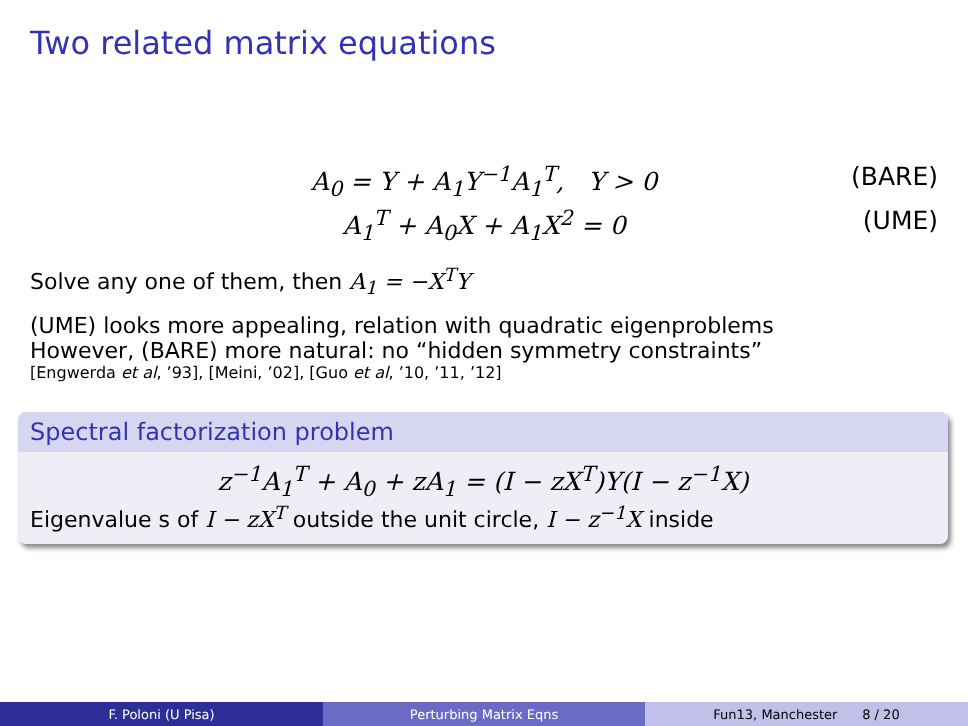Two related matrix equations
A<sub>0</sub> = Y + A<sub>1</sub>Y<sup>−1</sup>A<sub>1</sub><sup>T</sup>, Y > 0 (BARE)
A<sub>1</sub><sup>T</sup> + A<sub>0</sub>X + A<sub>1</sub>X<sup>2</sup> = 0 (UME)
Solve any one of them, then A<sub>1</sub> = −X<sup>T</sup>Y
(UME) looks more appealing, relation with quadratic eigenproblems
However, (BARE) more natural: no “hidden symmetry constraints”
[Engwerda et al, ’93], [Meini, ’02], [Guo et al, ’10, ’11, ’12]
Spectral factorization problem
z<sup>−1</sup>A<sub>1</sub><sup>T</sup> + A<sub>0</sub> + zA<sub>1</sub> = (I − zX<sup>T</sup>)Y(I − z<sup>−1</sup>X)
Eigenvalue s of I − zX<sup>T</sup> outside the unit circle, I − z<sup>−1</sup>X inside
F. Poloni (U Pisa) Perturbing Matrix Eqns Fun13, Manchester 8 / 20